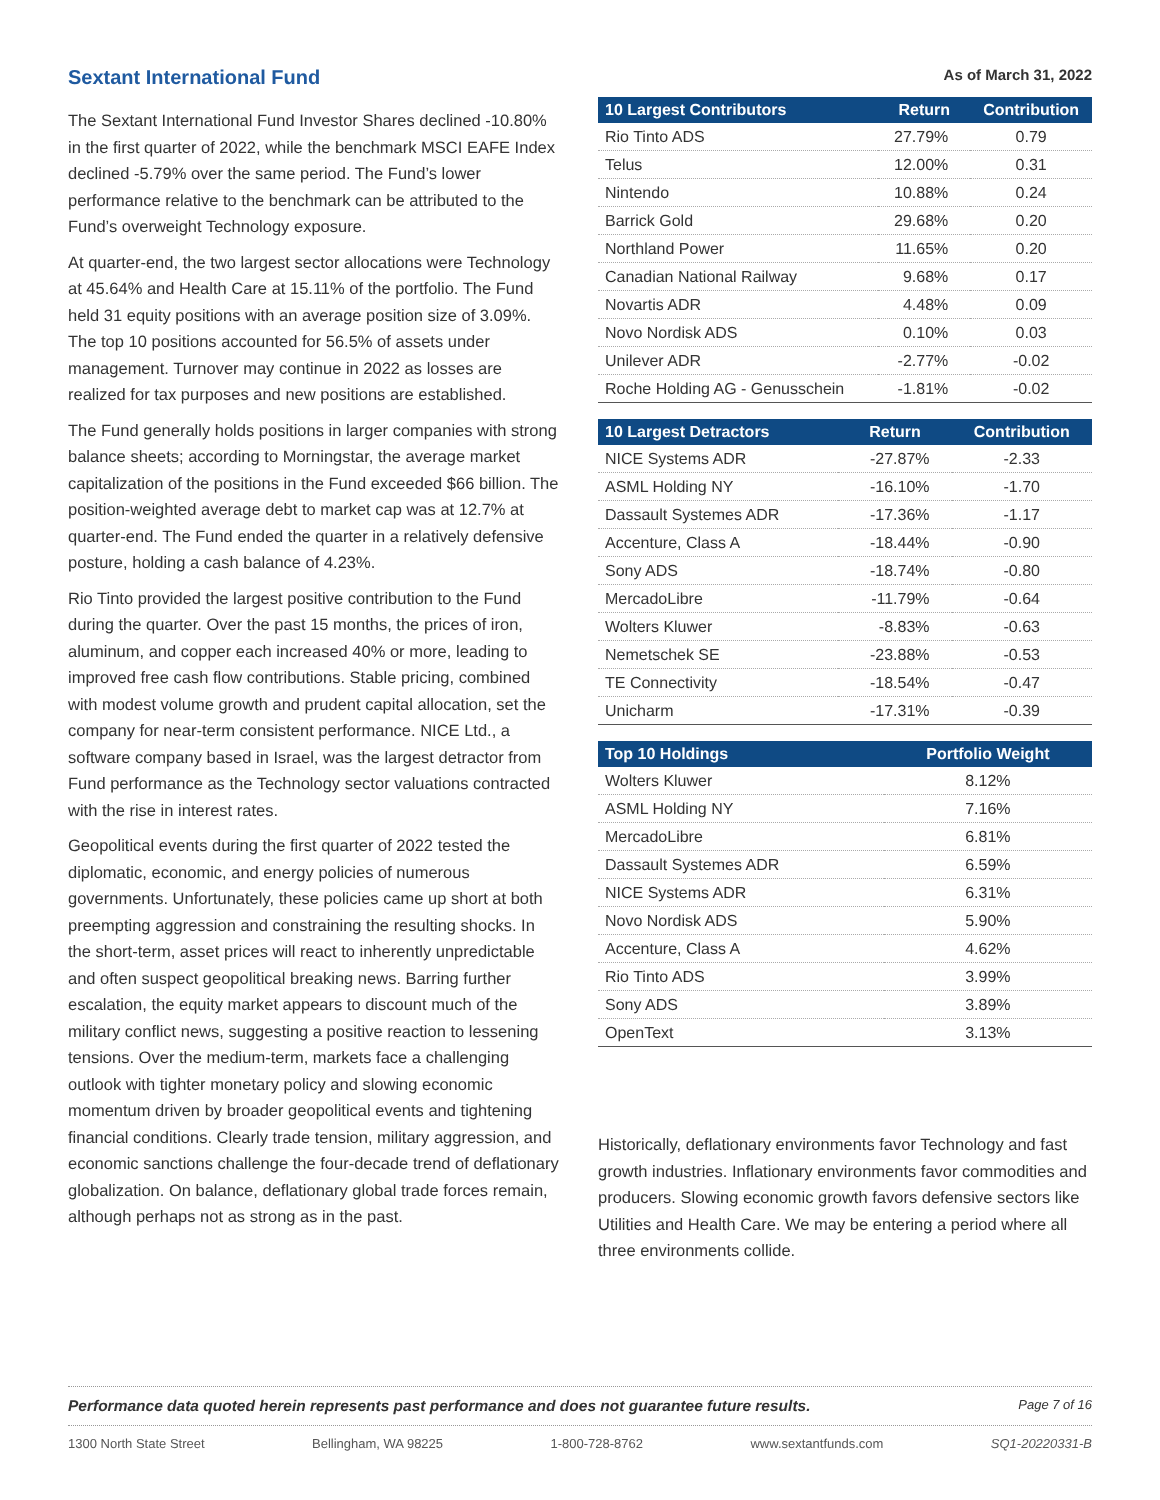Sextant International Fund
The Sextant International Fund Investor Shares declined -10.80% in the first quarter of 2022, while the benchmark MSCI EAFE Index declined -5.79% over the same period. The Fund’s lower performance relative to the benchmark can be attributed to the Fund’s overweight Technology exposure.
At quarter-end, the two largest sector allocations were Technology at 45.64% and Health Care at 15.11% of the portfolio. The Fund held 31 equity positions with an average position size of 3.09%. The top 10 positions accounted for 56.5% of assets under management. Turnover may continue in 2022 as losses are realized for tax purposes and new positions are established.
The Fund generally holds positions in larger companies with strong balance sheets; according to Morningstar, the average market capitalization of the positions in the Fund exceeded $66 billion. The position-weighted average debt to market cap was at 12.7% at quarter-end. The Fund ended the quarter in a relatively defensive posture, holding a cash balance of 4.23%.
Rio Tinto provided the largest positive contribution to the Fund during the quarter. Over the past 15 months, the prices of iron, aluminum, and copper each increased 40% or more, leading to improved free cash flow contributions. Stable pricing, combined with modest volume growth and prudent capital allocation, set the company for near-term consistent performance. NICE Ltd., a software company based in Israel, was the largest detractor from Fund performance as the Technology sector valuations contracted with the rise in interest rates.
Geopolitical events during the first quarter of 2022 tested the diplomatic, economic, and energy policies of numerous governments. Unfortunately, these policies came up short at both preempting aggression and constraining the resulting shocks. In the short-term, asset prices will react to inherently unpredictable and often suspect geopolitical breaking news. Barring further escalation, the equity market appears to discount much of the military conflict news, suggesting a positive reaction to lessening tensions. Over the medium-term, markets face a challenging outlook with tighter monetary policy and slowing economic momentum driven by broader geopolitical events and tightening financial conditions. Clearly trade tension, military aggression, and economic sanctions challenge the four-decade trend of deflationary globalization. On balance, deflationary global trade forces remain, although perhaps not as strong as in the past.
As of March 31, 2022
| 10 Largest Contributors | Return | Contribution |
| --- | --- | --- |
| Rio Tinto ADS | 27.79% | 0.79 |
| Telus | 12.00% | 0.31 |
| Nintendo | 10.88% | 0.24 |
| Barrick Gold | 29.68% | 0.20 |
| Northland Power | 11.65% | 0.20 |
| Canadian National Railway | 9.68% | 0.17 |
| Novartis ADR | 4.48% | 0.09 |
| Novo Nordisk ADS | 0.10% | 0.03 |
| Unilever ADR | -2.77% | -0.02 |
| Roche Holding AG - Genusschein | -1.81% | -0.02 |
| 10 Largest Detractors | Return | Contribution |
| --- | --- | --- |
| NICE Systems ADR | -27.87% | -2.33 |
| ASML Holding NY | -16.10% | -1.70 |
| Dassault Systemes ADR | -17.36% | -1.17 |
| Accenture, Class A | -18.44% | -0.90 |
| Sony ADS | -18.74% | -0.80 |
| MercadoLibre | -11.79% | -0.64 |
| Wolters Kluwer | -8.83% | -0.63 |
| Nemetschek SE | -23.88% | -0.53 |
| TE Connectivity | -18.54% | -0.47 |
| Unicharm | -17.31% | -0.39 |
| Top 10 Holdings | Portfolio Weight |
| --- | --- |
| Wolters Kluwer | 8.12% |
| ASML Holding NY | 7.16% |
| MercadoLibre | 6.81% |
| Dassault Systemes ADR | 6.59% |
| NICE Systems ADR | 6.31% |
| Novo Nordisk ADS | 5.90% |
| Accenture, Class A | 4.62% |
| Rio Tinto ADS | 3.99% |
| Sony ADS | 3.89% |
| OpenText | 3.13% |
Historically, deflationary environments favor Technology and fast growth industries. Inflationary environments favor commodities and producers. Slowing economic growth favors defensive sectors like Utilities and Health Care. We may be entering a period where all three environments collide.
Performance data quoted herein represents past performance and does not guarantee future results. Page 7 of 16
1300 North State Street Bellingham, WA 98225 1-800-728-8762 www.sextantfunds.com SQ1-20220331-B